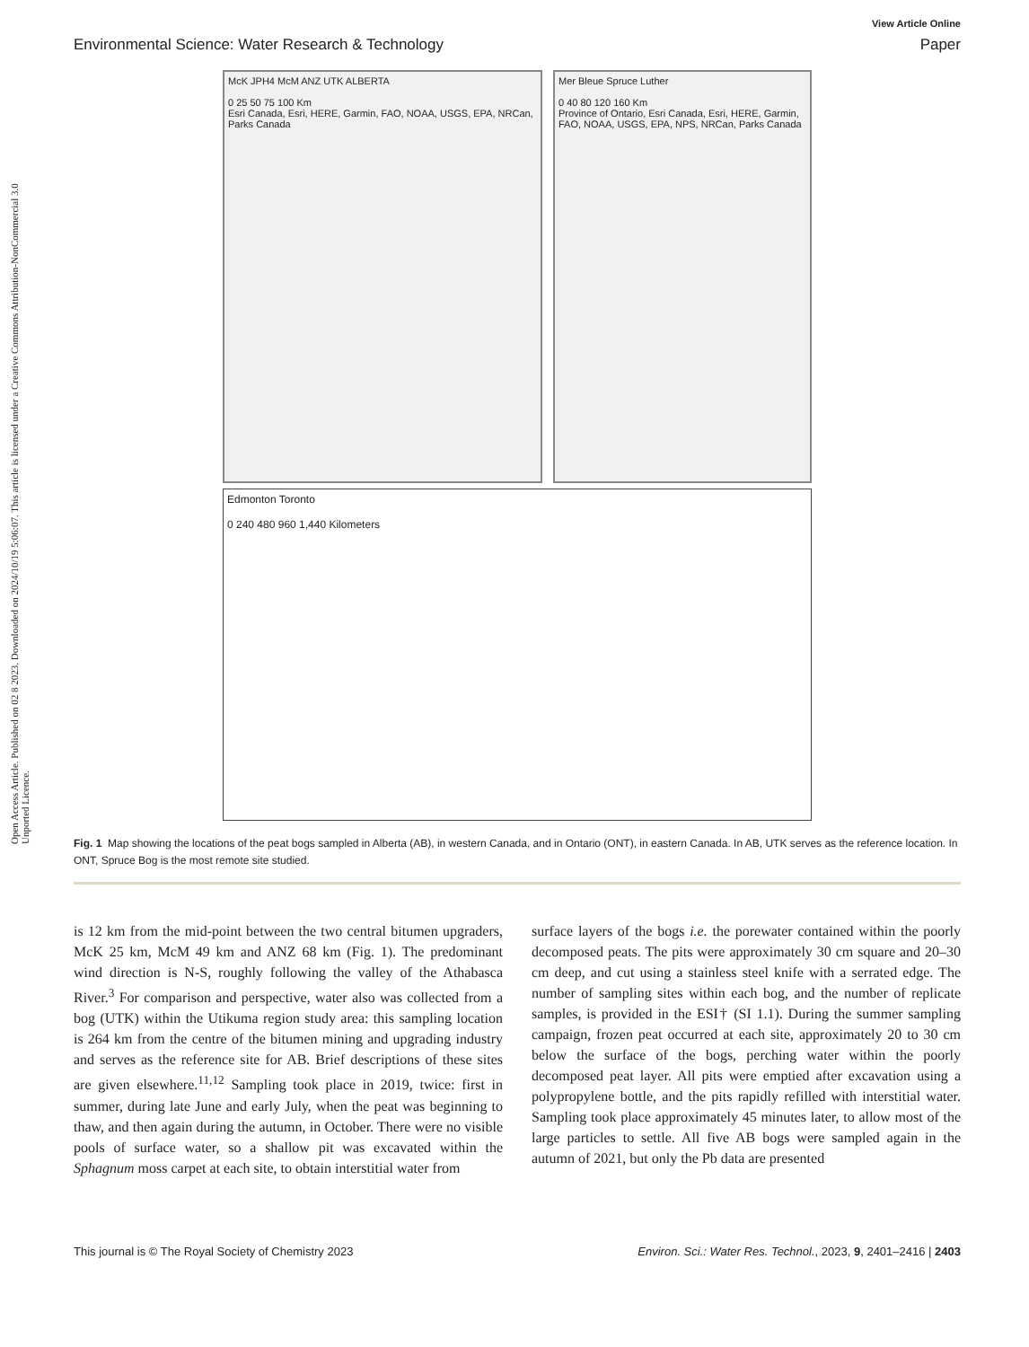Open Access Article. Published on 02 8 2023. Downloaded on 2024/10/19 5:06:07. This article is licensed under a Creative Commons Attribution-NonCommercial 3.0 Unported Licence.
View Article Online
Environmental Science: Water Research & Technology Paper
McK JPH4 McM ANZ UTK ALBERTA
0 25 50 75 100 Km
Esri Canada, Esri, HERE, Garmin, FAO, NOAA, USGS, EPA, NRCan, Parks Canada
Mer Bleue Spruce Luther
0 40 80 120 160 Km
Province of Ontario, Esri Canada, Esri, HERE, Garmin, FAO, NOAA, USGS, EPA, NPS, NRCan, Parks Canada
Edmonton Toronto
0 240 480 960 1,440 Kilometers
Fig. 1 Map showing the locations of the peat bogs sampled in Alberta (AB), in western Canada, and in Ontario (ONT), in eastern Canada. In AB, UTK serves as the reference location. In ONT, Spruce Bog is the most remote site studied.
is 12 km from the mid-point between the two central bitumen upgraders, McK 25 km, McM 49 km and ANZ 68 km (Fig. 1). The predominant wind direction is N-S, roughly following the valley of the Athabasca River.<sup>3</sup> For comparison and perspective, water also was collected from a bog (UTK) within the Utikuma region study area: this sampling location is 264 km from the centre of the bitumen mining and upgrading industry and serves as the reference site for AB. Brief descriptions of these sites are given elsewhere.<sup>11,12</sup> Sampling took place in 2019, twice: first in summer, during late June and early July, when the peat was beginning to thaw, and then again during the autumn, in October. There were no visible pools of surface water, so a shallow pit was excavated within the Sphagnum moss carpet at each site, to obtain interstitial water from
surface layers of the bogs i.e. the porewater contained within the poorly decomposed peats. The pits were approximately 30 cm square and 20–30 cm deep, and cut using a stainless steel knife with a serrated edge. The number of sampling sites within each bog, and the number of replicate samples, is provided in the ESI† (SI 1.1). During the summer sampling campaign, frozen peat occurred at each site, approximately 20 to 30 cm below the surface of the bogs, perching water within the poorly decomposed peat layer. All pits were emptied after excavation using a polypropylene bottle, and the pits rapidly refilled with interstitial water. Sampling took place approximately 45 minutes later, to allow most of the large particles to settle. All five AB bogs were sampled again in the autumn of 2021, but only the Pb data are presented
This journal is © The Royal Society of Chemistry 2023 Environ. Sci.: Water Res. Technol., 2023, 9, 2401–2416 | 2403